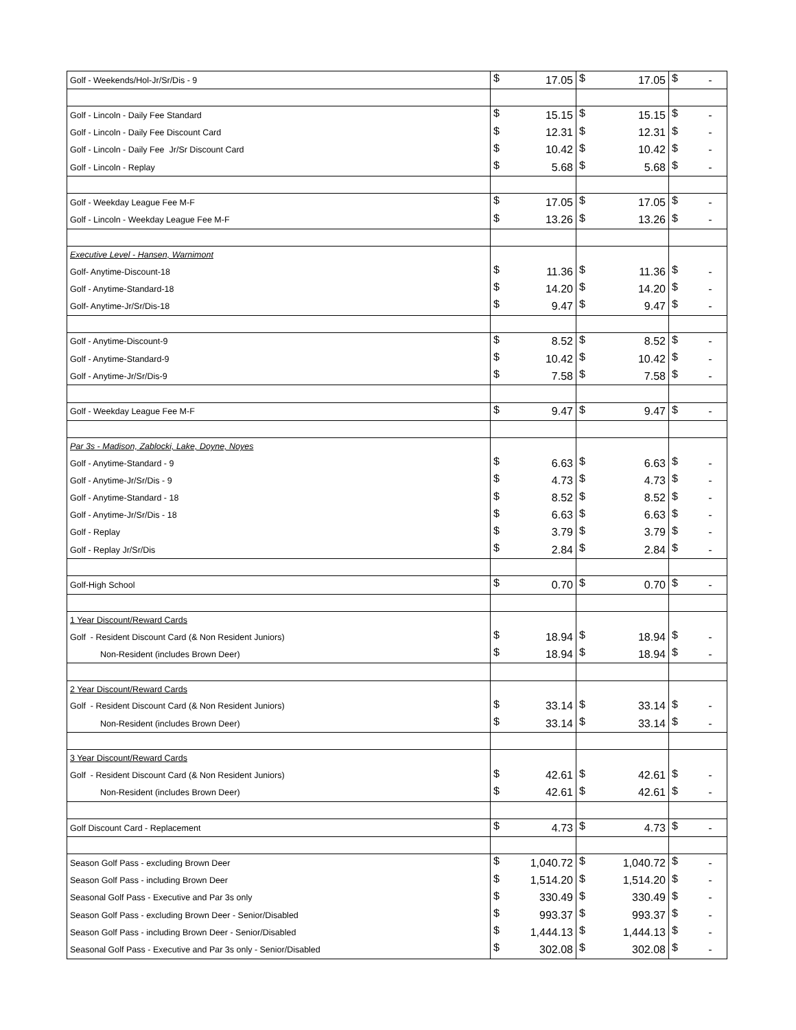| Golf - Weekends/Hol-Jr/Sr/Dis - 9 | $ | 17.05 | $ | 17.05 | $ | - |
| Golf - Lincoln - Daily Fee Standard | $ | 15.15 | $ | 15.15 | $ | - |
| Golf - Lincoln - Daily Fee Discount Card | $ | 12.31 | $ | 12.31 | $ | - |
| Golf - Lincoln - Daily Fee Jr/Sr Discount Card | $ | 10.42 | $ | 10.42 | $ | - |
| Golf - Lincoln - Replay | $ | 5.68 | $ | 5.68 | $ | - |
| Golf - Weekday League Fee M-F | $ | 17.05 | $ | 17.05 | $ | - |
| Golf - Lincoln - Weekday League Fee M-F | $ | 13.26 | $ | 13.26 | $ | - |
| Executive Level - Hansen, Warnimont | | | | | | |
| Golf- Anytime-Discount-18 | $ | 11.36 | $ | 11.36 | $ | - |
| Golf - Anytime-Standard-18 | $ | 14.20 | $ | 14.20 | $ | - |
| Golf- Anytime-Jr/Sr/Dis-18 | $ | 9.47 | $ | 9.47 | $ | - |
| Golf - Anytime-Discount-9 | $ | 8.52 | $ | 8.52 | $ | - |
| Golf - Anytime-Standard-9 | $ | 10.42 | $ | 10.42 | $ | - |
| Golf - Anytime-Jr/Sr/Dis-9 | $ | 7.58 | $ | 7.58 | $ | - |
| Golf - Weekday League Fee M-F | $ | 9.47 | $ | 9.47 | $ | - |
| Par 3s - Madison, Zablocki, Lake, Doyne, Noyes | | | | | | |
| Golf - Anytime-Standard - 9 | $ | 6.63 | $ | 6.63 | $ | - |
| Golf - Anytime-Jr/Sr/Dis - 9 | $ | 4.73 | $ | 4.73 | $ | - |
| Golf - Anytime-Standard - 18 | $ | 8.52 | $ | 8.52 | $ | - |
| Golf - Anytime-Jr/Sr/Dis - 18 | $ | 6.63 | $ | 6.63 | $ | - |
| Golf - Replay | $ | 3.79 | $ | 3.79 | $ | - |
| Golf - Replay Jr/Sr/Dis | $ | 2.84 | $ | 2.84 | $ | - |
| Golf-High School | $ | 0.70 | $ | 0.70 | $ | - |
| 1 Year Discount/Reward Cards | | | | | | |
| Golf - Resident Discount Card (& Non Resident Juniors) | $ | 18.94 | $ | 18.94 | $ | - |
| Non-Resident (includes Brown Deer) | $ | 18.94 | $ | 18.94 | $ | - |
| 2 Year Discount/Reward Cards | | | | | | |
| Golf - Resident Discount Card (& Non Resident Juniors) | $ | 33.14 | $ | 33.14 | $ | - |
| Non-Resident (includes Brown Deer) | $ | 33.14 | $ | 33.14 | $ | - |
| 3 Year Discount/Reward Cards | | | | | | |
| Golf - Resident Discount Card (& Non Resident Juniors) | $ | 42.61 | $ | 42.61 | $ | - |
| Non-Resident (includes Brown Deer) | $ | 42.61 | $ | 42.61 | $ | - |
| Golf Discount Card - Replacement | $ | 4.73 | $ | 4.73 | $ | - |
| Season Golf Pass - excluding Brown Deer | $ | 1,040.72 | $ | 1,040.72 | $ | - |
| Season Golf Pass - including Brown Deer | $ | 1,514.20 | $ | 1,514.20 | $ | - |
| Seasonal Golf Pass - Executive and Par 3s only | $ | 330.49 | $ | 330.49 | $ | - |
| Season Golf Pass - excluding Brown Deer - Senior/Disabled | $ | 993.37 | $ | 993.37 | $ | - |
| Season Golf Pass - including Brown Deer - Senior/Disabled | $ | 1,444.13 | $ | 1,444.13 | $ | - |
| Seasonal Golf Pass - Executive and Par 3s only - Senior/Disabled | $ | 302.08 | $ | 302.08 | $ | - |